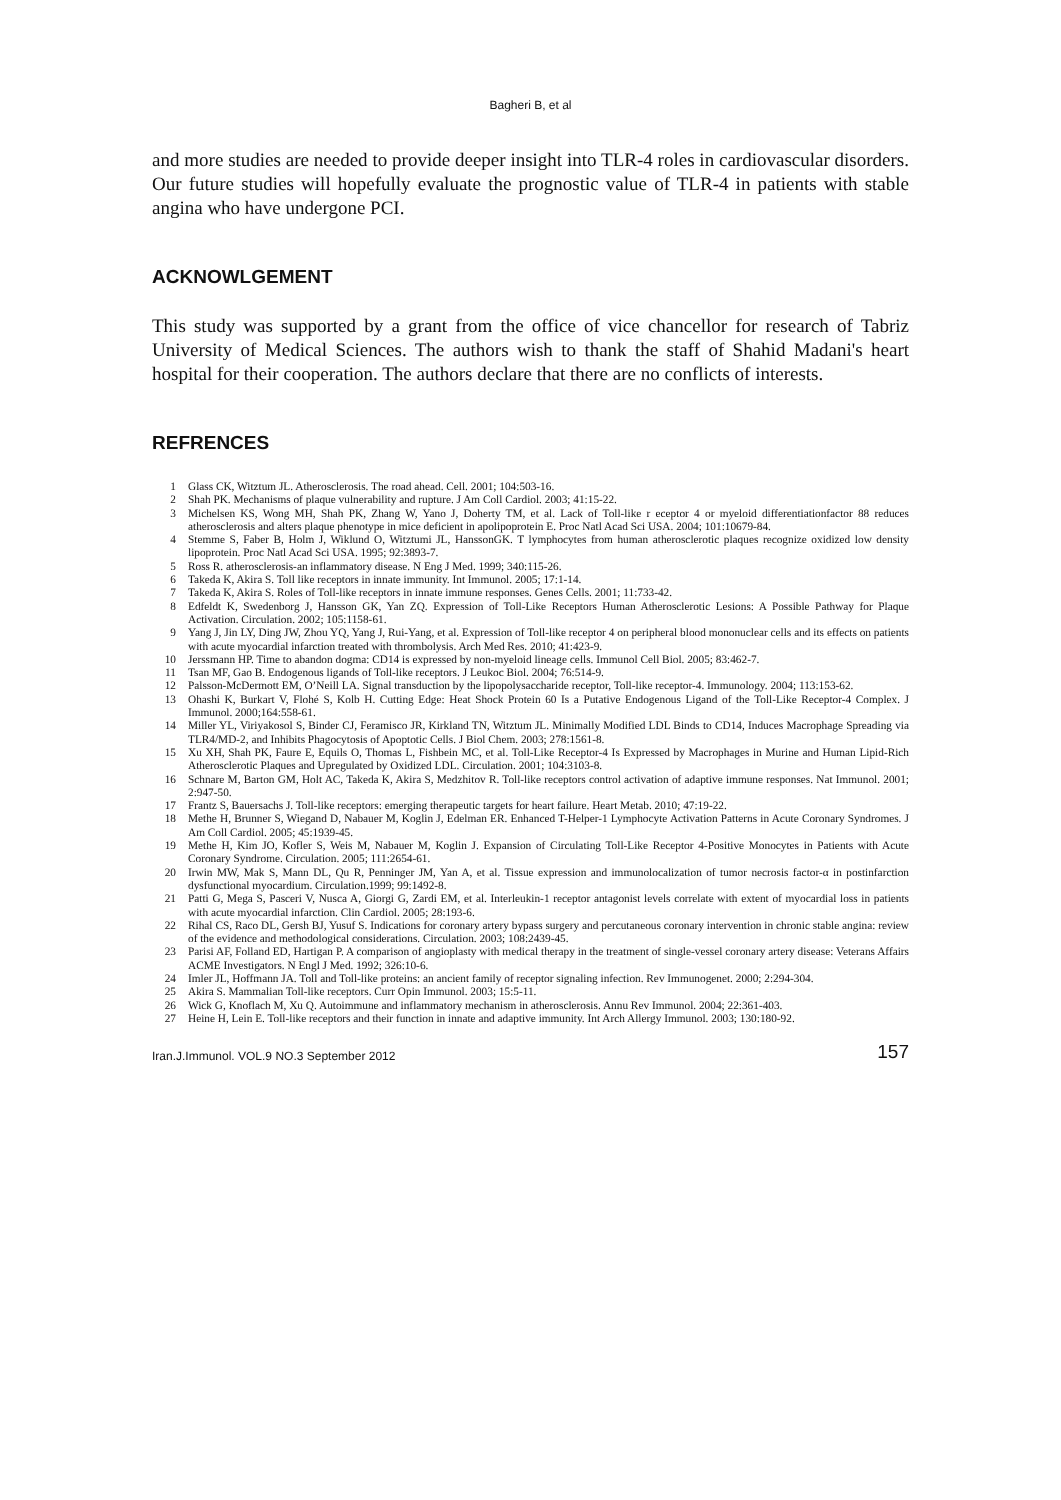Bagheri B, et al
and more studies are needed to provide deeper insight into TLR-4 roles in cardiovascular disorders. Our future studies will hopefully evaluate the prognostic value of TLR-4 in patients with stable angina who have undergone PCI.
ACKNOWLGEMENT
This study was supported by a grant from the office of vice chancellor for research of Tabriz University of Medical Sciences. The authors wish to thank the staff of Shahid Madani's heart hospital for their cooperation. The authors declare that there are no conflicts of interests.
REFRENCES
1 Glass CK, Witztum JL. Atherosclerosis. The road ahead. Cell. 2001; 104:503-16.
2 Shah PK. Mechanisms of plaque vulnerability and rupture. J Am Coll Cardiol. 2003; 41:15-22.
3 Michelsen KS, Wong MH, Shah PK, Zhang W, Yano J, Doherty TM, et al. Lack of Toll-like r eceptor 4 or myeloid differentiationfactor 88 reduces atherosclerosis and alters plaque phenotype in mice deficient in apolipoprotein E. Proc Natl Acad Sci USA. 2004; 101:10679-84.
4 Stemme S, Faber B, Holm J, Wiklund O, Witztumi JL, HanssonGK. T lymphocytes from human atherosclerotic plaques recognize oxidized low density lipoprotein. Proc Natl Acad Sci USA. 1995; 92:3893-7.
5 Ross R. atherosclerosis-an inflammatory disease. N Eng J Med. 1999; 340:115-26.
6 Takeda K, Akira S. Toll like receptors in innate immunity. Int Immunol. 2005; 17:1-14.
7 Takeda K, Akira S. Roles of Toll-like receptors in innate immune responses. Genes Cells. 2001; 11:733-42.
8 Edfeldt K, Swedenborg J, Hansson GK, Yan ZQ. Expression of Toll-Like Receptors Human Atherosclerotic Lesions: A Possible Pathway for Plaque Activation. Circulation. 2002; 105:1158-61.
9 Yang J, Jin LY, Ding JW, Zhou YQ, Yang J, Rui-Yang, et al. Expression of Toll-like receptor 4 on peripheral blood mononuclear cells and its effects on patients with acute myocardial infarction treated with thrombolysis. Arch Med Res. 2010; 41:423-9.
10 Jerssmann HP. Time to abandon dogma: CD14 is expressed by non-myeloid lineage cells. Immunol Cell Biol. 2005; 83:462-7.
11 Tsan MF, Gao B. Endogenous ligands of Toll-like receptors. J Leukoc Biol. 2004; 76:514-9.
12 Palsson-McDermott EM, O’Neill LA. Signal transduction by the lipopolysaccharide receptor, Toll-like receptor-4. Immunology. 2004; 113:153-62.
13 Ohashi K, Burkart V, Flohé S, Kolb H. Cutting Edge: Heat Shock Protein 60 Is a Putative Endogenous Ligand of the Toll-Like Receptor-4 Complex. J Immunol. 2000;164:558-61.
14 Miller YL, Viriyakosol S, Binder CJ, Feramisco JR, Kirkland TN, Witztum JL. Minimally Modified LDL Binds to CD14, Induces Macrophage Spreading via TLR4/MD-2, and Inhibits Phagocytosis of Apoptotic Cells. J Biol Chem. 2003; 278:1561-8.
15 Xu XH, Shah PK, Faure E, Equils O, Thomas L, Fishbein MC, et al. Toll-Like Receptor-4 Is Expressed by Macrophages in Murine and Human Lipid-Rich Atherosclerotic Plaques and Upregulated by Oxidized LDL. Circulation. 2001; 104:3103-8.
16 Schnare M, Barton GM, Holt AC, Takeda K, Akira S, Medzhitov R. Toll-like receptors control activation of adaptive immune responses. Nat Immunol. 2001; 2:947-50.
17 Frantz S, Bauersachs J. Toll-like receptors: emerging therapeutic targets for heart failure. Heart Metab. 2010; 47:19-22.
18 Methe H, Brunner S, Wiegand D, Nabauer M, Koglin J, Edelman ER. Enhanced T-Helper-1 Lymphocyte Activation Patterns in Acute Coronary Syndromes. J Am Coll Cardiol. 2005; 45:1939-45.
19 Methe H, Kim JO, Kofler S, Weis M, Nabauer M, Koglin J. Expansion of Circulating Toll-Like Receptor 4-Positive Monocytes in Patients with Acute Coronary Syndrome. Circulation. 2005; 111:2654-61.
20 Irwin MW, Mak S, Mann DL, Qu R, Penninger JM, Yan A, et al. Tissue expression and immunolocalization of tumor necrosis factor-α in postinfarction dysfunctional myocardium. Circulation.1999; 99:1492-8.
21 Patti G, Mega S, Pasceri V, Nusca A, Giorgi G, Zardi EM, et al. Interleukin-1 receptor antagonist levels correlate with extent of myocardial loss in patients with acute myocardial infarction. Clin Cardiol. 2005; 28:193-6.
22 Rihal CS, Raco DL, Gersh BJ, Yusuf S. Indications for coronary artery bypass surgery and percutaneous coronary intervention in chronic stable angina: review of the evidence and methodological considerations. Circulation. 2003; 108:2439-45.
23 Parisi AF, Folland ED, Hartigan P. A comparison of angioplasty with medical therapy in the treatment of single-vessel coronary artery disease: Veterans Affairs ACME Investigators. N Engl J Med. 1992; 326:10-6.
24 Imler JL, Hoffmann JA. Toll and Toll-like proteins: an ancient family of receptor signaling infection. Rev Immunogenet. 2000; 2:294-304.
25 Akira S. Mammalian Toll-like receptors. Curr Opin Immunol. 2003; 15:5-11.
26 Wick G, Knoflach M, Xu Q. Autoimmune and inflammatory mechanism in atherosclerosis. Annu Rev Immunol. 2004; 22:361-403.
27 Heine H, Lein E. Toll-like receptors and their function in innate and adaptive immunity. Int Arch Allergy Immunol. 2003; 130:180-92.
Iran.J.Immunol. VOL.9 NO.3 September 2012 157